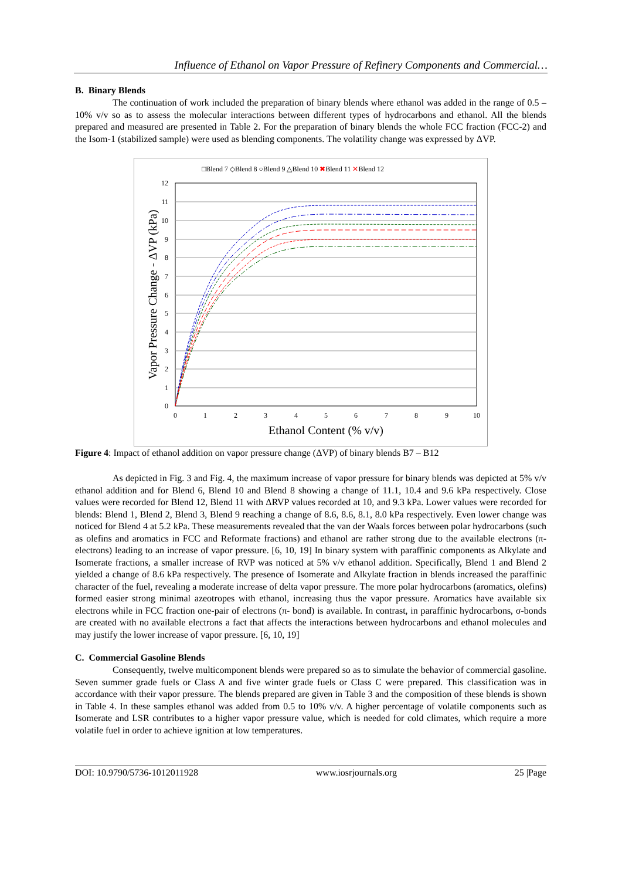Influence of Ethanol on Vapor Pressure of Refinery Components and Commercial…
B. Binary Blends
The continuation of work included the preparation of binary blends where ethanol was added in the range of 0.5 – 10% v/v so as to assess the molecular interactions between different types of hydrocarbons and ethanol. All the blends prepared and measured are presented in Table 2. For the preparation of binary blends the whole FCC fraction (FCC-2) and the Isom-1 (stabilized sample) were used as blending components. The volatility change was expressed by ΔVP.
□Blend 7 ◇Blend 8 ○Blend 9 △Blend 10 ✖Blend 11 ✕Blend 12
12
11
10
9
8
7
6
5
4
3
2
1
0
0
1
2
3
4
5
6
7
8
9
10
Ethanol Content (% v/v)
Vapor Pressure Change - ΔVP (kPa)
Figure 4: Impact of ethanol addition on vapor pressure change (ΔVP) of binary blends B7 – B12
As depicted in Fig. 3 and Fig. 4, the maximum increase of vapor pressure for binary blends was depicted at 5% v/v ethanol addition and for Blend 6, Blend 10 and Blend 8 showing a change of 11.1, 10.4 and 9.6 kPa respectively. Close values were recorded for Blend 12, Blend 11 with ΔRVP values recorded at 10, and 9.3 kPa. Lower values were recorded for blends: Blend 1, Blend 2, Blend 3, Blend 9 reaching a change of 8.6, 8.6, 8.1, 8.0 kPa respectively. Even lower change was noticed for Blend 4 at 5.2 kPa. These measurements revealed that the van der Waals forces between polar hydrocarbons (such as olefins and aromatics in FCC and Reformate fractions) and ethanol are rather strong due to the available electrons (π-electrons) leading to an increase of vapor pressure. [6, 10, 19] In binary system with paraffinic components as Alkylate and Isomerate fractions, a smaller increase of RVP was noticed at 5% v/v ethanol addition. Specifically, Blend 1 and Blend 2 yielded a change of 8.6 kPa respectively. The presence of Isomerate and Alkylate fraction in blends increased the paraffinic character of the fuel, revealing a moderate increase of delta vapor pressure. The more polar hydrocarbons (aromatics, olefins) formed easier strong minimal azeotropes with ethanol, increasing thus the vapor pressure. Aromatics have available six electrons while in FCC fraction one-pair of electrons (π- bond) is available. In contrast, in paraffinic hydrocarbons, σ-bonds are created with no available electrons a fact that affects the interactions between hydrocarbons and ethanol molecules and may justify the lower increase of vapor pressure. [6, 10, 19]
C. Commercial Gasoline Blends
Consequently, twelve multicomponent blends were prepared so as to simulate the behavior of commercial gasoline. Seven summer grade fuels or Class A and five winter grade fuels or Class C were prepared. This classification was in accordance with their vapor pressure. The blends prepared are given in Table 3 and the composition of these blends is shown in Table 4. In these samples ethanol was added from 0.5 to 10% v/v. A higher percentage of volatile components such as Isomerate and LSR contributes to a higher vapor pressure value, which is needed for cold climates, which require a more volatile fuel in order to achieve ignition at low temperatures.
DOI: 10.9790/5736-1012011928 www.iosrjournals.org 25 |Page